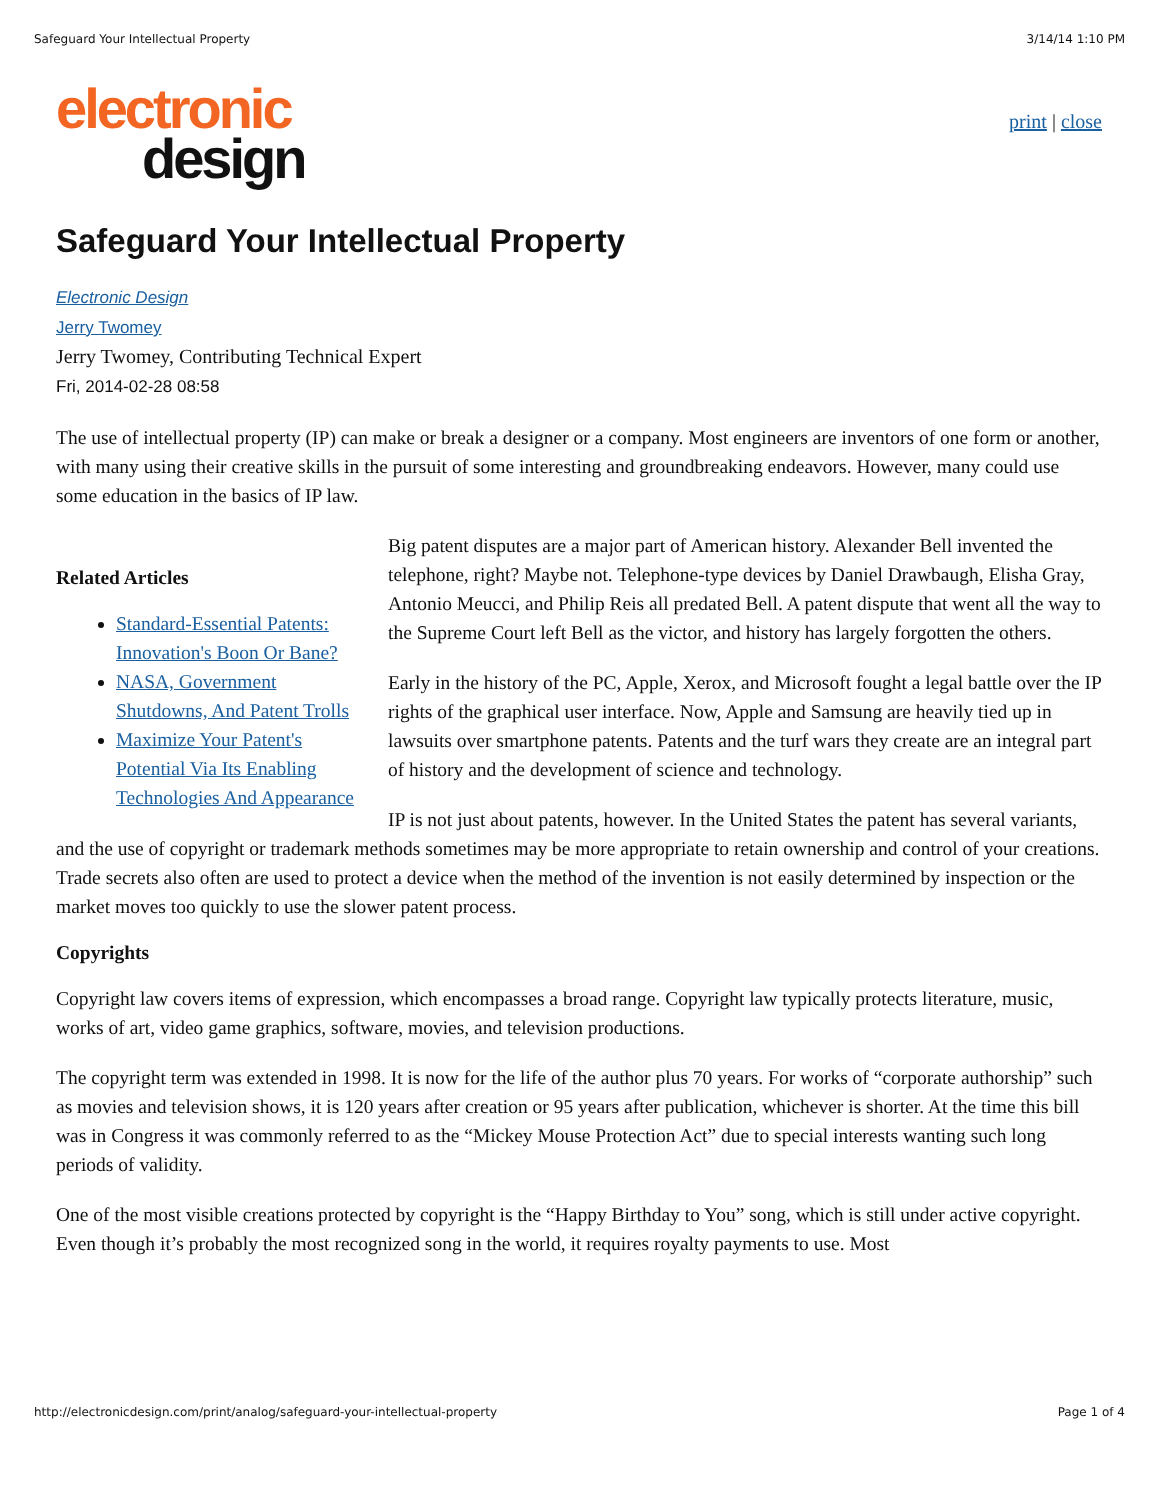Safeguard Your Intellectual Property 3/14/14 1:10 PM
electronic
design
print | close
Safeguard Your Intellectual Property
Electronic Design
Jerry Twomey
Jerry Twomey, Contributing Technical Expert
Fri, 2014-02-28 08:58
The use of intellectual property (IP) can make or break a designer or a company. Most engineers are inventors of one form or another, with many using their creative skills in the pursuit of some interesting and groundbreaking endeavors. However, many could use some education in the basics of IP law.
Related Articles
Standard-Essential Patents: Innovation's Boon Or Bane?
NASA, Government Shutdowns, And Patent Trolls
Maximize Your Patent's Potential Via Its Enabling Technologies And Appearance
Big patent disputes are a major part of American history. Alexander Bell invented the telephone, right? Maybe not. Telephone-type devices by Daniel Drawbaugh, Elisha Gray, Antonio Meucci, and Philip Reis all predated Bell. A patent dispute that went all the way to the Supreme Court left Bell as the victor, and history has largely forgotten the others.
Early in the history of the PC, Apple, Xerox, and Microsoft fought a legal battle over the IP rights of the graphical user interface. Now, Apple and Samsung are heavily tied up in lawsuits over smartphone patents. Patents and the turf wars they create are an integral part of history and the development of science and technology.
IP is not just about patents, however. In the United States the patent has several variants, and the use of copyright or trademark methods sometimes may be more appropriate to retain ownership and control of your creations. Trade secrets also often are used to protect a device when the method of the invention is not easily determined by inspection or the market moves too quickly to use the slower patent process.
Copyrights
Copyright law covers items of expression, which encompasses a broad range. Copyright law typically protects literature, music, works of art, video game graphics, software, movies, and television productions.
The copyright term was extended in 1998. It is now for the life of the author plus 70 years. For works of “corporate authorship” such as movies and television shows, it is 120 years after creation or 95 years after publication, whichever is shorter. At the time this bill was in Congress it was commonly referred to as the “Mickey Mouse Protection Act” due to special interests wanting such long periods of validity.
One of the most visible creations protected by copyright is the “Happy Birthday to You” song, which is still under active copyright. Even though it’s probably the most recognized song in the world, it requires royalty payments to use. Most
http://electronicdesign.com/print/analog/safeguard-your-intellectual-property Page 1 of 4